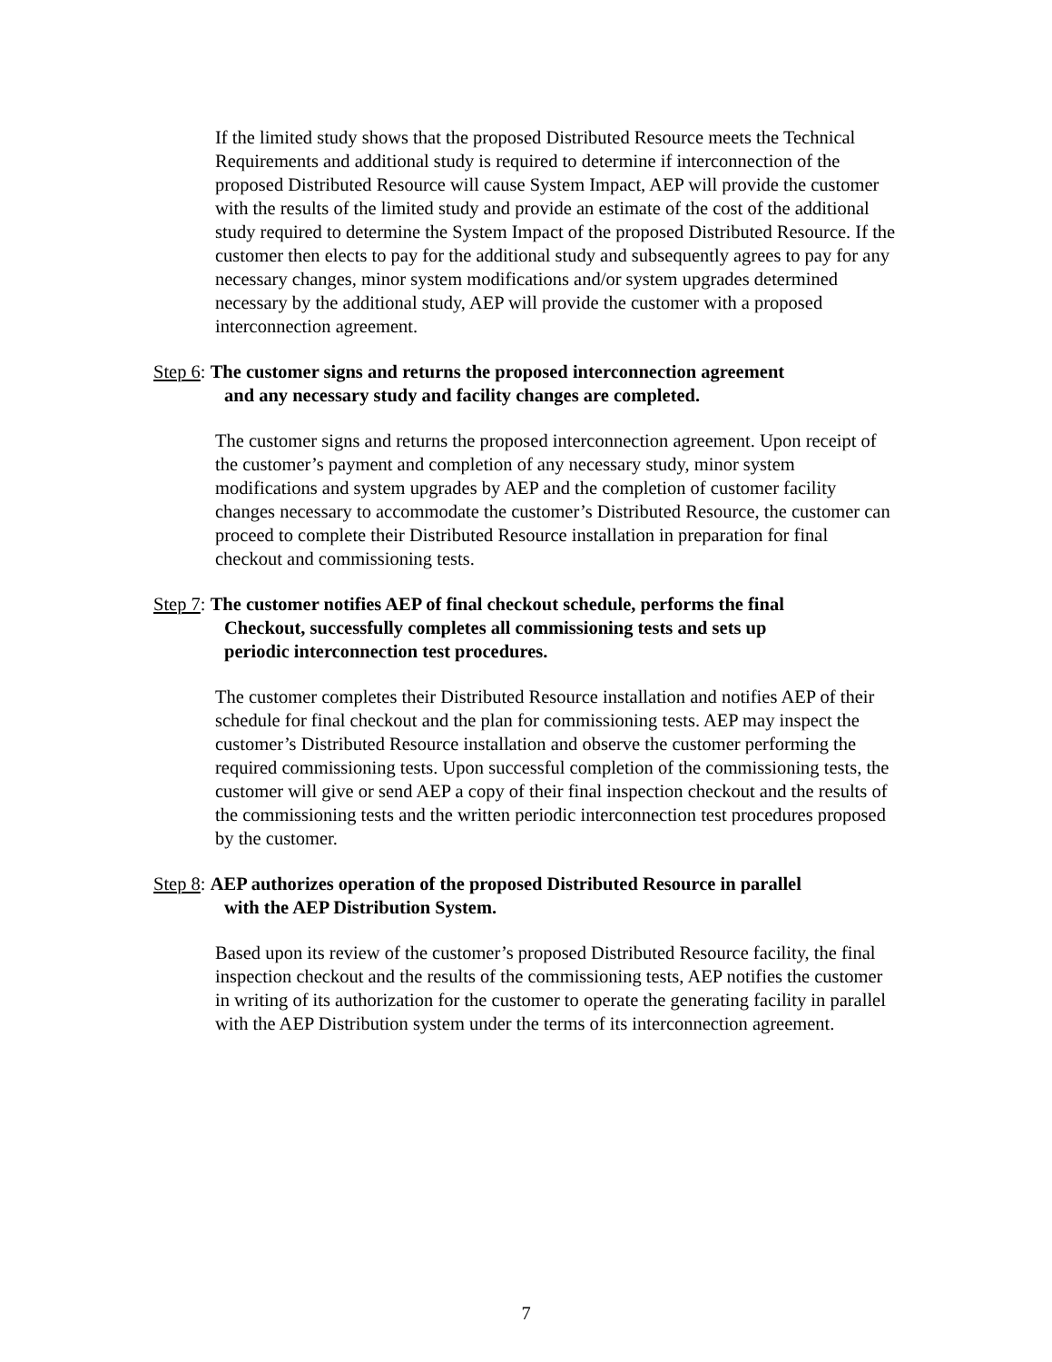If the limited study shows that the proposed Distributed Resource meets the Technical Requirements and additional study is required to determine if interconnection of the proposed Distributed Resource will cause System Impact, AEP will provide the customer with the results of the limited study and provide an estimate of the cost of the additional study required to determine the System Impact of the proposed Distributed Resource. If the customer then elects to pay for the additional study and subsequently agrees to pay for any necessary changes, minor system modifications and/or system upgrades determined necessary by the additional study, AEP will provide the customer with a proposed interconnection agreement.
Step 6: The customer signs and returns the proposed interconnection agreement
and any necessary study and facility changes are completed.
The customer signs and returns the proposed interconnection agreement. Upon receipt of the customer’s payment and completion of any necessary study, minor system modifications and system upgrades by AEP and the completion of customer facility changes necessary to accommodate the customer’s Distributed Resource, the customer can proceed to complete their Distributed Resource installation in preparation for final checkout and commissioning tests.
Step 7: The customer notifies AEP of final checkout schedule, performs the final
Checkout, successfully completes all commissioning tests and sets up
periodic interconnection test procedures.
The customer completes their Distributed Resource installation and notifies AEP of their schedule for final checkout and the plan for commissioning tests. AEP may inspect the customer’s Distributed Resource installation and observe the customer performing the required commissioning tests. Upon successful completion of the commissioning tests, the customer will give or send AEP a copy of their final inspection checkout and the results of the commissioning tests and the written periodic interconnection test procedures proposed by the customer.
Step 8: AEP authorizes operation of the proposed Distributed Resource in parallel
with the AEP Distribution System.
Based upon its review of the customer’s proposed Distributed Resource facility, the final inspection checkout and the results of the commissioning tests, AEP notifies the customer in writing of its authorization for the customer to operate the generating facility in parallel with the AEP Distribution system under the terms of its interconnection agreement.
7